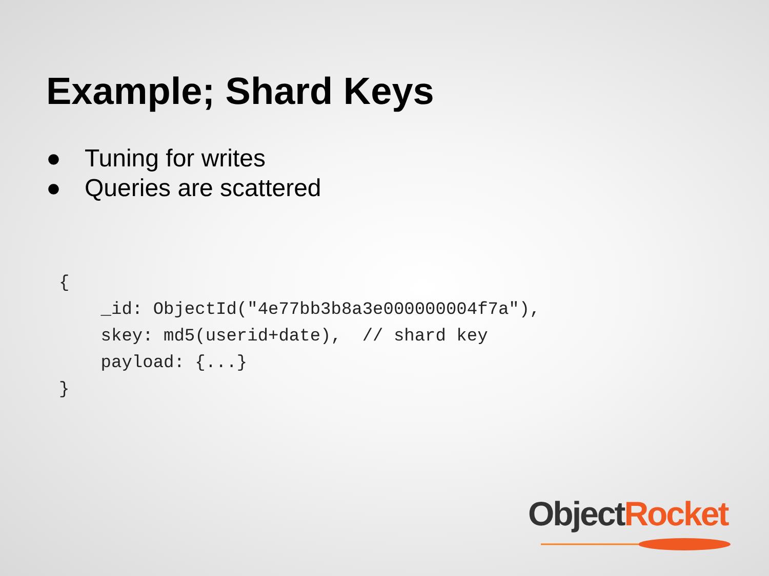Example; Shard Keys
● Tuning for writes
● Queries are scattered
{
    _id: ObjectId("4e77bb3b8a3e000000004f7a"),
    skey: md5(userid+date),  // shard key
    payload: {...}
}
Object Rocket